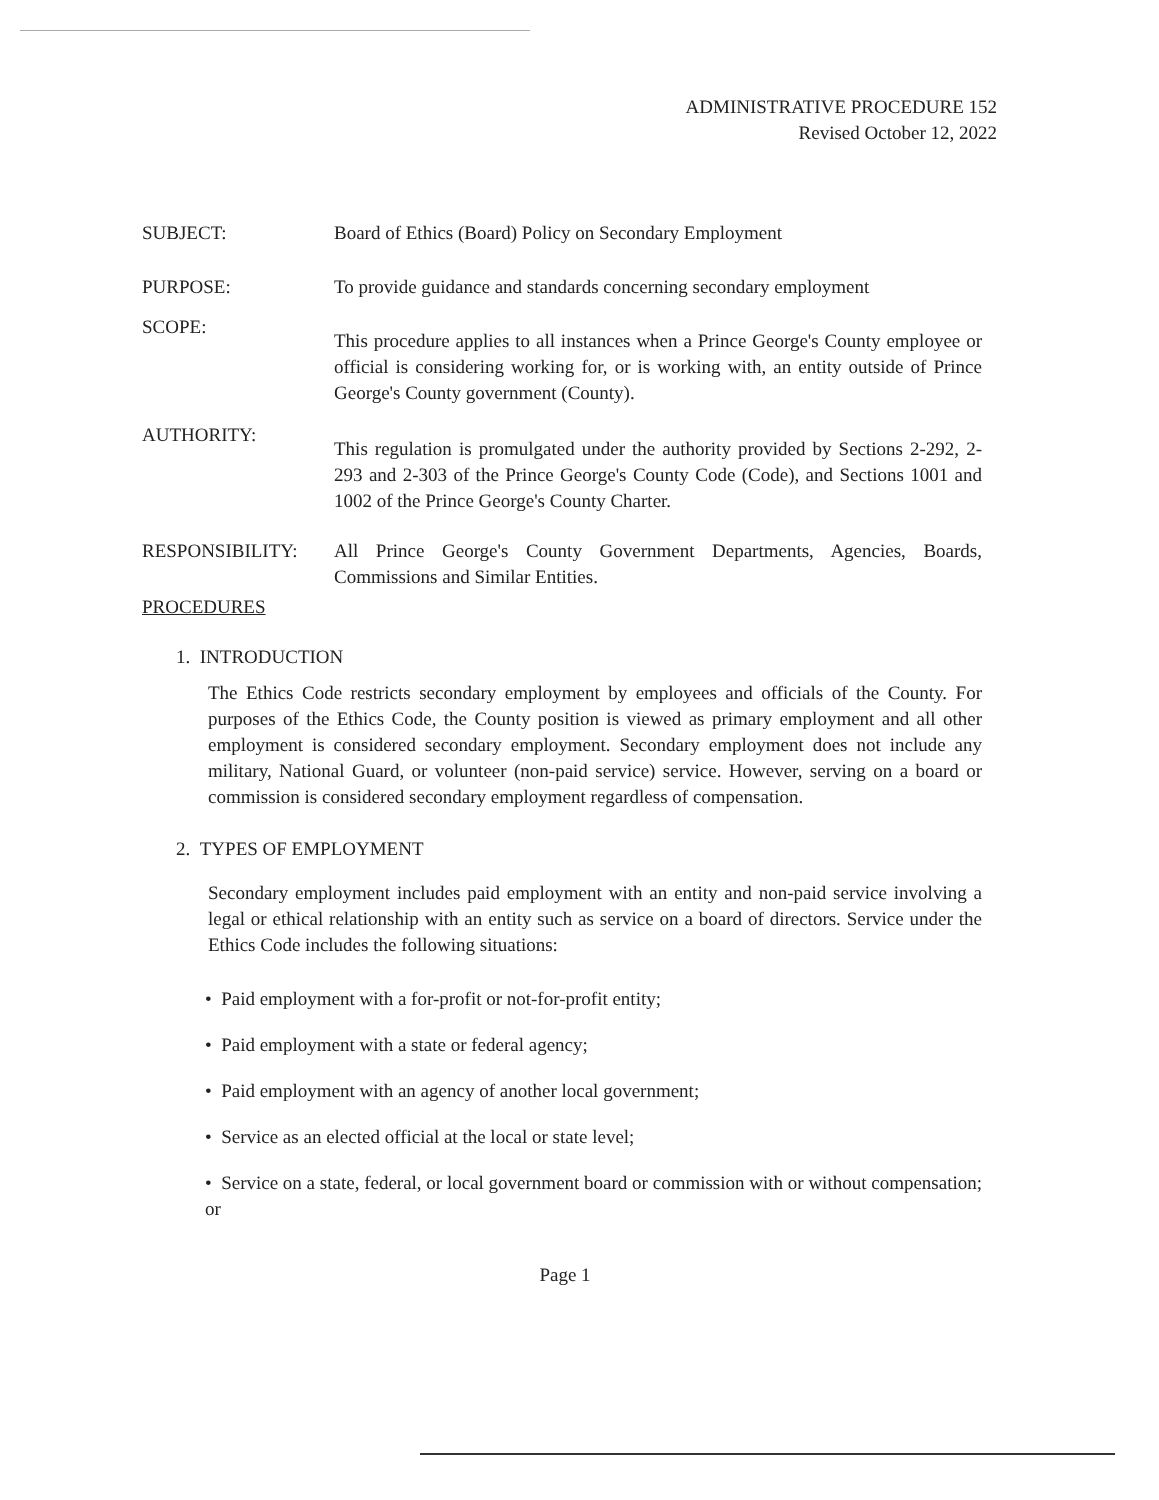ADMINISTRATIVE PROCEDURE 152
Revised October 12, 2022
SUBJECT: Board of Ethics (Board) Policy on Secondary Employment
PURPOSE: To provide guidance and standards concerning secondary employment
SCOPE:
This procedure applies to all instances when a Prince George's County employee or official is considering working for, or is working with, an entity outside of Prince George's County government (County).
AUTHORITY:
This regulation is promulgated under the authority provided by Sections 2-292, 2-293 and 2-303 of the Prince George's County Code (Code), and Sections 1001 and 1002 of the Prince George's County Charter.
RESPONSIBILITY: All Prince George's County Government Departments, Agencies, Boards, Commissions and Similar Entities.
PROCEDURES
1. INTRODUCTION
The Ethics Code restricts secondary employment by employees and officials of the County. For purposes of the Ethics Code, the County position is viewed as primary employment and all other employment is considered secondary employment. Secondary employment does not include any military, National Guard, or volunteer (non-paid service) service. However, serving on a board or commission is considered secondary employment regardless of compensation.
2. TYPES OF EMPLOYMENT
Secondary employment includes paid employment with an entity and non-paid service involving a legal or ethical relationship with an entity such as service on a board of directors. Service under the Ethics Code includes the following situations:
• Paid employment with a for-profit or not-for-profit entity;
• Paid employment with a state or federal agency;
• Paid employment with an agency of another local government;
• Service as an elected official at the local or state level;
• Service on a state, federal, or local government board or commission with or without compensation; or
Page 1